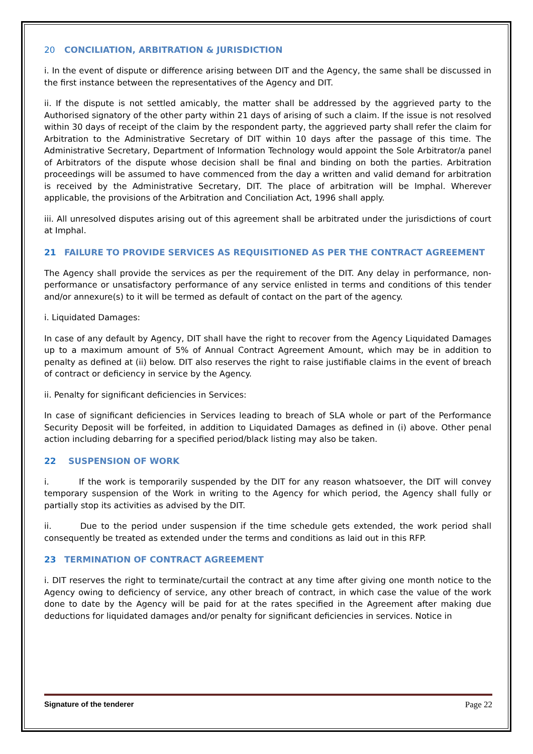20 CONCILIATION, ARBITRATION & JURISDICTION
i. In the event of dispute or difference arising between DIT and the Agency, the same shall be discussed in the first instance between the representatives of the Agency and DIT.
ii. If the dispute is not settled amicably, the matter shall be addressed by the aggrieved party to the Authorised signatory of the other party within 21 days of arising of such a claim. If the issue is not resolved within 30 days of receipt of the claim by the respondent party, the aggrieved party shall refer the claim for Arbitration to the Administrative Secretary of DIT within 10 days after the passage of this time. The Administrative Secretary, Department of Information Technology would appoint the Sole Arbitrator/a panel of Arbitrators of the dispute whose decision shall be final and binding on both the parties. Arbitration proceedings will be assumed to have commenced from the day a written and valid demand for arbitration is received by the Administrative Secretary, DIT. The place of arbitration will be Imphal. Wherever applicable, the provisions of the Arbitration and Conciliation Act, 1996 shall apply.
iii. All unresolved disputes arising out of this agreement shall be arbitrated under the jurisdictions of court at Imphal.
21 FAILURE TO PROVIDE SERVICES AS REQUISITIONED AS PER THE CONTRACT AGREEMENT
The Agency shall provide the services as per the requirement of the DIT. Any delay in performance, non-performance or unsatisfactory performance of any service enlisted in terms and conditions of this tender and/or annexure(s) to it will be termed as default of contact on the part of the agency.
i. Liquidated Damages:
In case of any default by Agency, DIT shall have the right to recover from the Agency Liquidated Damages up to a maximum amount of 5% of Annual Contract Agreement Amount, which may be in addition to penalty as defined at (ii) below. DIT also reserves the right to raise justifiable claims in the event of breach of contract or deficiency in service by the Agency.
ii. Penalty for significant deficiencies in Services:
In case of significant deficiencies in Services leading to breach of SLA whole or part of the Performance Security Deposit will be forfeited, in addition to Liquidated Damages as defined in (i) above. Other penal action including debarring for a specified period/black listing may also be taken.
22 SUSPENSION OF WORK
i. If the work is temporarily suspended by the DIT for any reason whatsoever, the DIT will convey temporary suspension of the Work in writing to the Agency for which period, the Agency shall fully or partially stop its activities as advised by the DIT.
ii. Due to the period under suspension if the time schedule gets extended, the work period shall consequently be treated as extended under the terms and conditions as laid out in this RFP.
23 TERMINATION OF CONTRACT AGREEMENT
i. DIT reserves the right to terminate/curtail the contract at any time after giving one month notice to the Agency owing to deficiency of service, any other breach of contract, in which case the value of the work done to date by the Agency will be paid for at the rates specified in the Agreement after making due deductions for liquidated damages and/or penalty for significant deficiencies in services. Notice in
Signature of the tenderer Page 22